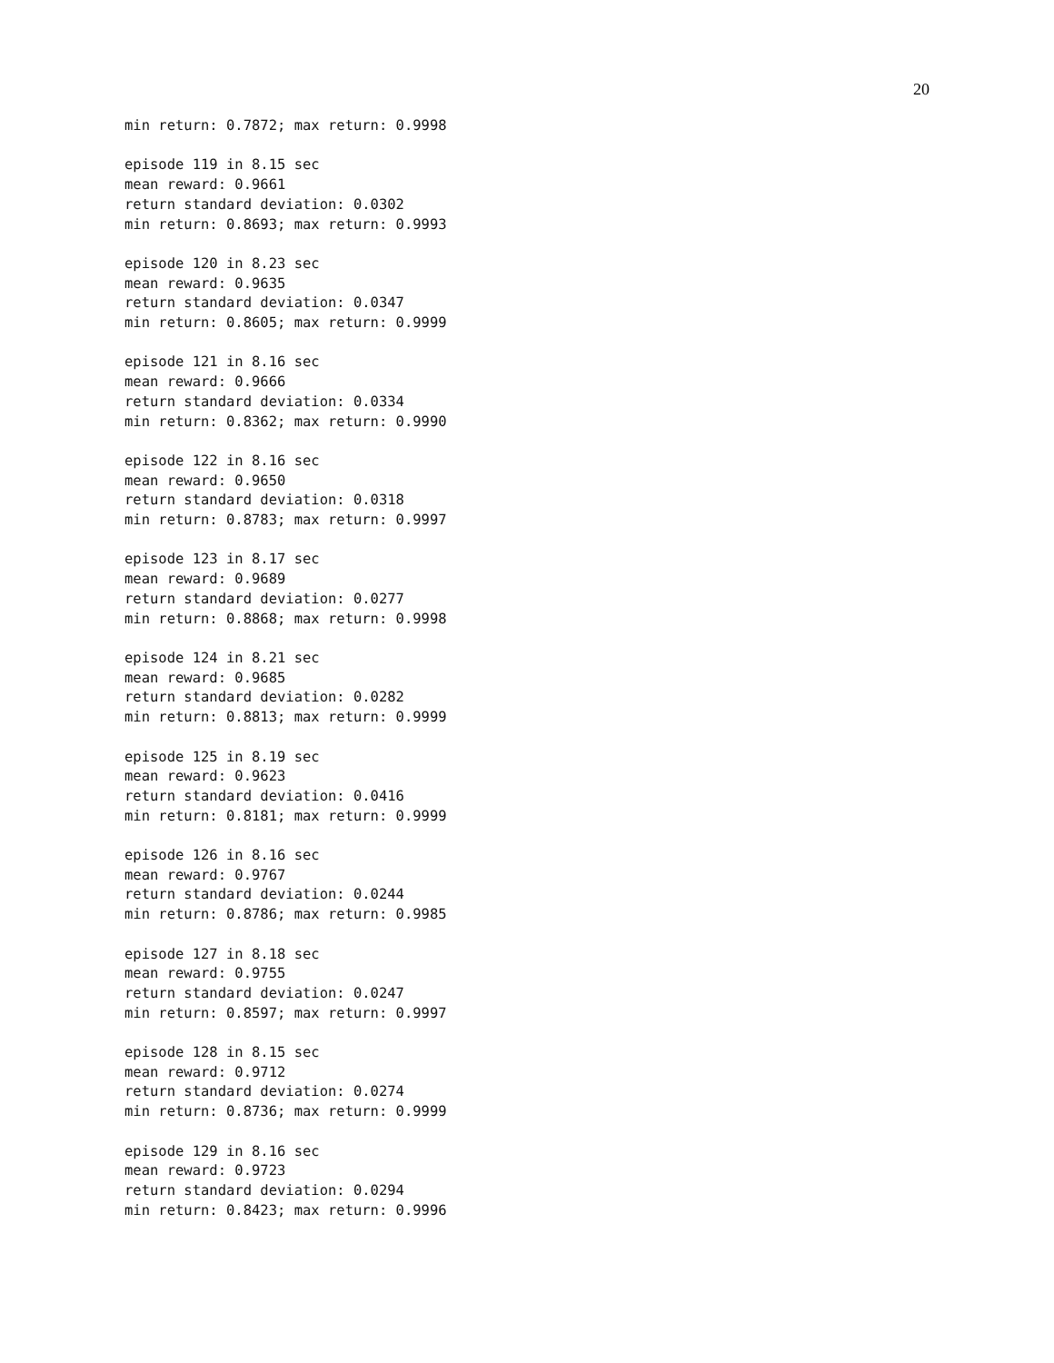20
min return: 0.7872; max return: 0.9998

episode 119 in 8.15 sec
mean reward: 0.9661
return standard deviation: 0.0302
min return: 0.8693; max return: 0.9993

episode 120 in 8.23 sec
mean reward: 0.9635
return standard deviation: 0.0347
min return: 0.8605; max return: 0.9999

episode 121 in 8.16 sec
mean reward: 0.9666
return standard deviation: 0.0334
min return: 0.8362; max return: 0.9990

episode 122 in 8.16 sec
mean reward: 0.9650
return standard deviation: 0.0318
min return: 0.8783; max return: 0.9997

episode 123 in 8.17 sec
mean reward: 0.9689
return standard deviation: 0.0277
min return: 0.8868; max return: 0.9998

episode 124 in 8.21 sec
mean reward: 0.9685
return standard deviation: 0.0282
min return: 0.8813; max return: 0.9999

episode 125 in 8.19 sec
mean reward: 0.9623
return standard deviation: 0.0416
min return: 0.8181; max return: 0.9999

episode 126 in 8.16 sec
mean reward: 0.9767
return standard deviation: 0.0244
min return: 0.8786; max return: 0.9985

episode 127 in 8.18 sec
mean reward: 0.9755
return standard deviation: 0.0247
min return: 0.8597; max return: 0.9997

episode 128 in 8.15 sec
mean reward: 0.9712
return standard deviation: 0.0274
min return: 0.8736; max return: 0.9999

episode 129 in 8.16 sec
mean reward: 0.9723
return standard deviation: 0.0294
min return: 0.8423; max return: 0.9996